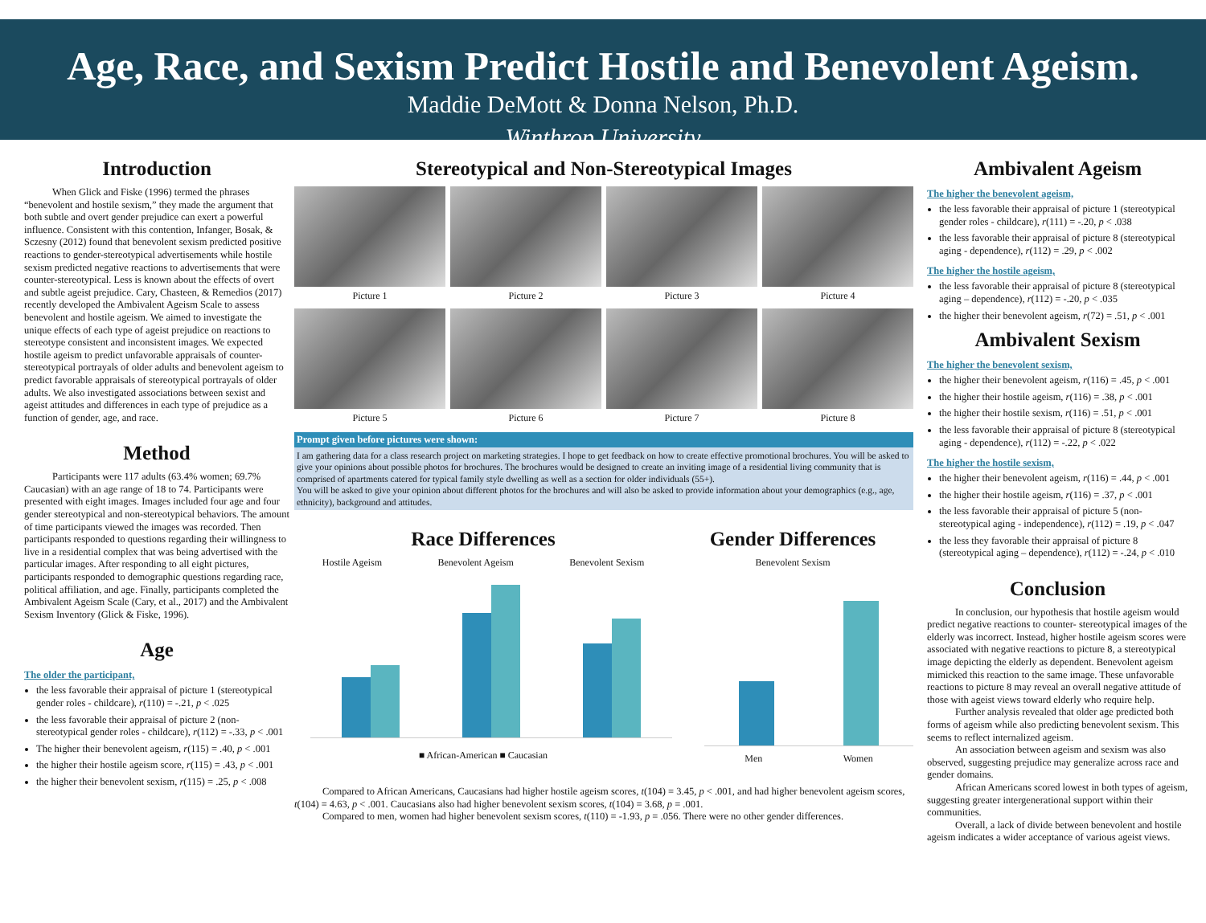Age, Race, and Sexism Predict Hostile and Benevolent Ageism.
Maddie DeMott & Donna Nelson, Ph.D.
Winthrop University
Introduction
When Glick and Fiske (1996) termed the phrases “benevolent and hostile sexism,” they made the argument that both subtle and overt gender prejudice can exert a powerful influence. Consistent with this contention, Infanger, Bosak, & Sczesny (2012) found that benevolent sexism predicted positive reactions to gender-stereotypical advertisements while hostile sexism predicted negative reactions to advertisements that were counter-stereotypical. Less is known about the effects of overt and subtle ageist prejudice. Cary, Chasteen, & Remedios (2017) recently developed the Ambivalent Ageism Scale to assess benevolent and hostile ageism. We aimed to investigate the unique effects of each type of ageist prejudice on reactions to stereotype consistent and inconsistent images. We expected hostile ageism to predict unfavorable appraisals of counter-stereotypical portrayals of older adults and benevolent ageism to predict favorable appraisals of stereotypical portrayals of older adults. We also investigated associations between sexist and ageist attitudes and differences in each type of prejudice as a function of gender, age, and race.
Method
Participants were 117 adults (63.4% women; 69.7% Caucasian) with an age range of 18 to 74. Participants were presented with eight images. Images included four age and four gender stereotypical and non-stereotypical behaviors. The amount of time participants viewed the images was recorded. Then participants responded to questions regarding their willingness to live in a residential complex that was being advertised with the particular images. After responding to all eight pictures, participants responded to demographic questions regarding race, political affiliation, and age. Finally, participants completed the Ambivalent Ageism Scale (Cary, et al., 2017) and the Ambivalent Sexism Inventory (Glick & Fiske, 1996).
Age
The older the participant,
the less favorable their appraisal of picture 1 (stereotypical gender roles - childcare), r(110) = -.21, p < .025
the less favorable their appraisal of picture 2 (non-stereotypical gender roles - childcare), r(112) = -.33, p < .001
The higher their benevolent ageism, r(115) = .40, p < .001
the higher their hostile ageism score, r(115) = .43, p < .001
the higher their benevolent sexism, r(115) = .25, p < .008
Stereotypical and Non-Stereotypical Images
Picture 1
Picture 2
Picture 3
Picture 4
Picture 5
Picture 6
Picture 7
Picture 8
Prompt given before pictures were shown:
I am gathering data for a class research project on marketing strategies. I hope to get feedback on how to create effective promotional brochures. You will be asked to give your opinions about possible photos for brochures. The brochures would be designed to create an inviting image of a residential living community that is comprised of apartments catered for typical family style dwelling as well as a section for older individuals (55+).
You will be asked to give your opinion about different photos for the brochures and will also be asked to provide information about your demographics (e.g., age, ethnicity), background and attitudes.
Race Differences
Hostile Ageism Benevolent Ageism Benevolent Sexism
■ African-American ■ Caucasian
Gender Differences
Benevolent Sexism
Men Women
Compared to African Americans, Caucasians had higher hostile ageism scores, t(104) = 3.45, p < .001, and had higher benevolent ageism scores, t(104) = 4.63, p < .001. Caucasians also had higher benevolent sexism scores, t(104) = 3.68, p = .001.
Compared to men, women had higher benevolent sexism scores, t(110) = -1.93, p = .056. There were no other gender differences.
Ambivalent Ageism
The higher the benevolent ageism,
the less favorable their appraisal of picture 1 (stereotypical gender roles - childcare), r(111) = -.20, p < .038
the less favorable their appraisal of picture 8 (stereotypical aging - dependence), r(112) = .29, p < .002
The higher the hostile ageism,
the less favorable their appraisal of picture 8 (stereotypical aging – dependence), r(112) = -.20, p < .035
the higher their benevolent ageism, r(72) = .51, p < .001
Ambivalent Sexism
The higher the benevolent sexism,
the higher their benevolent ageism, r(116) = .45, p < .001
the higher their hostile ageism, r(116) = .38, p < .001
the higher their hostile sexism, r(116) = .51, p < .001
the less favorable their appraisal of picture 8 (stereotypical aging - dependence), r(112) = -.22, p < .022
The higher the hostile sexism,
the higher their benevolent ageism, r(116) = .44, p < .001
the higher their hostile ageism, r(116) = .37, p < .001
the less favorable their appraisal of picture 5 (non-stereotypical aging - independence), r(112) = .19, p < .047
the less they favorable their appraisal of picture 8 (stereotypical aging – dependence), r(112) = -.24, p < .010
Conclusion
In conclusion, our hypothesis that hostile ageism would predict negative reactions to counter- stereotypical images of the elderly was incorrect. Instead, higher hostile ageism scores were associated with negative reactions to picture 8, a stereotypical image depicting the elderly as dependent. Benevolent ageism mimicked this reaction to the same image. These unfavorable reactions to picture 8 may reveal an overall negative attitude of those with ageist views toward elderly who require help.
Further analysis revealed that older age predicted both forms of ageism while also predicting benevolent sexism. This seems to reflect internalized ageism.
An association between ageism and sexism was also observed, suggesting prejudice may generalize across race and gender domains.
African Americans scored lowest in both types of ageism, suggesting greater intergenerational support within their communities.
Overall, a lack of divide between benevolent and hostile ageism indicates a wider acceptance of various ageist views.